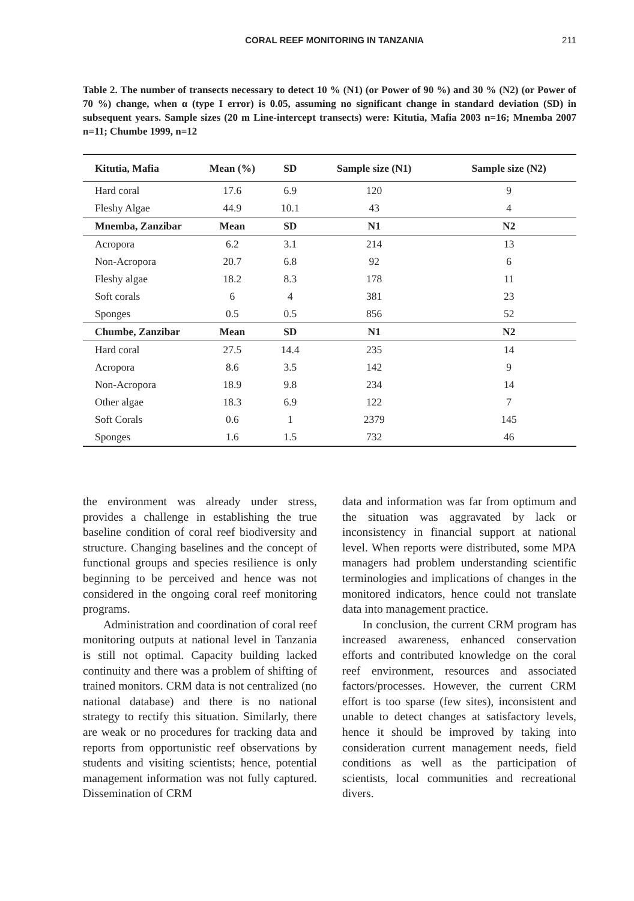CORAL REEF MONITORING IN TANZANIA 211
Table 2. The number of transects necessary to detect 10 % (N1) (or Power of 90 %) and 30 % (N2) (or Power of 70 %) change, when α (type I error) is 0.05, assuming no significant change in standard deviation (SD) in subsequent years. Sample sizes (20 m Line-intercept transects) were: Kitutia, Mafia 2003 n=16; Mnemba 2007 n=11; Chumbe 1999, n=12
| Kitutia, Mafia | Mean (%) | SD | Sample size (N1) | Sample size (N2) |
| --- | --- | --- | --- | --- |
| Hard coral | 17.6 | 6.9 | 120 | 9 |
| Fleshy Algae | 44.9 | 10.1 | 43 | 4 |
| Mnemba, Zanzibar | Mean | SD | N1 | N2 |
| Acropora | 6.2 | 3.1 | 214 | 13 |
| Non-Acropora | 20.7 | 6.8 | 92 | 6 |
| Fleshy algae | 18.2 | 8.3 | 178 | 11 |
| Soft corals | 6 | 4 | 381 | 23 |
| Sponges | 0.5 | 0.5 | 856 | 52 |
| Chumbe, Zanzibar | Mean | SD | N1 | N2 |
| Hard coral | 27.5 | 14.4 | 235 | 14 |
| Acropora | 8.6 | 3.5 | 142 | 9 |
| Non-Acropora | 18.9 | 9.8 | 234 | 14 |
| Other algae | 18.3 | 6.9 | 122 | 7 |
| Soft Corals | 0.6 | 1 | 2379 | 145 |
| Sponges | 1.6 | 1.5 | 732 | 46 |
the environment was already under stress, provides a challenge in establishing the true baseline condition of coral reef biodiversity and structure. Changing baselines and the concept of functional groups and species resilience is only beginning to be perceived and hence was not considered in the ongoing coral reef monitoring programs.
Administration and coordination of coral reef monitoring outputs at national level in Tanzania is still not optimal. Capacity building lacked continuity and there was a problem of shifting of trained monitors. CRM data is not centralized (no national database) and there is no national strategy to rectify this situation. Similarly, there are weak or no procedures for tracking data and reports from opportunistic reef observations by students and visiting scientists; hence, potential management information was not fully captured. Dissemination of CRM
data and information was far from optimum and the situation was aggravated by lack or inconsistency in financial support at national level. When reports were distributed, some MPA managers had problem understanding scientific terminologies and implications of changes in the monitored indicators, hence could not translate data into management practice.
In conclusion, the current CRM program has increased awareness, enhanced conservation efforts and contributed knowledge on the coral reef environment, resources and associated factors/processes. However, the current CRM effort is too sparse (few sites), inconsistent and unable to detect changes at satisfactory levels, hence it should be improved by taking into consideration current management needs, field conditions as well as the participation of scientists, local communities and recreational divers.